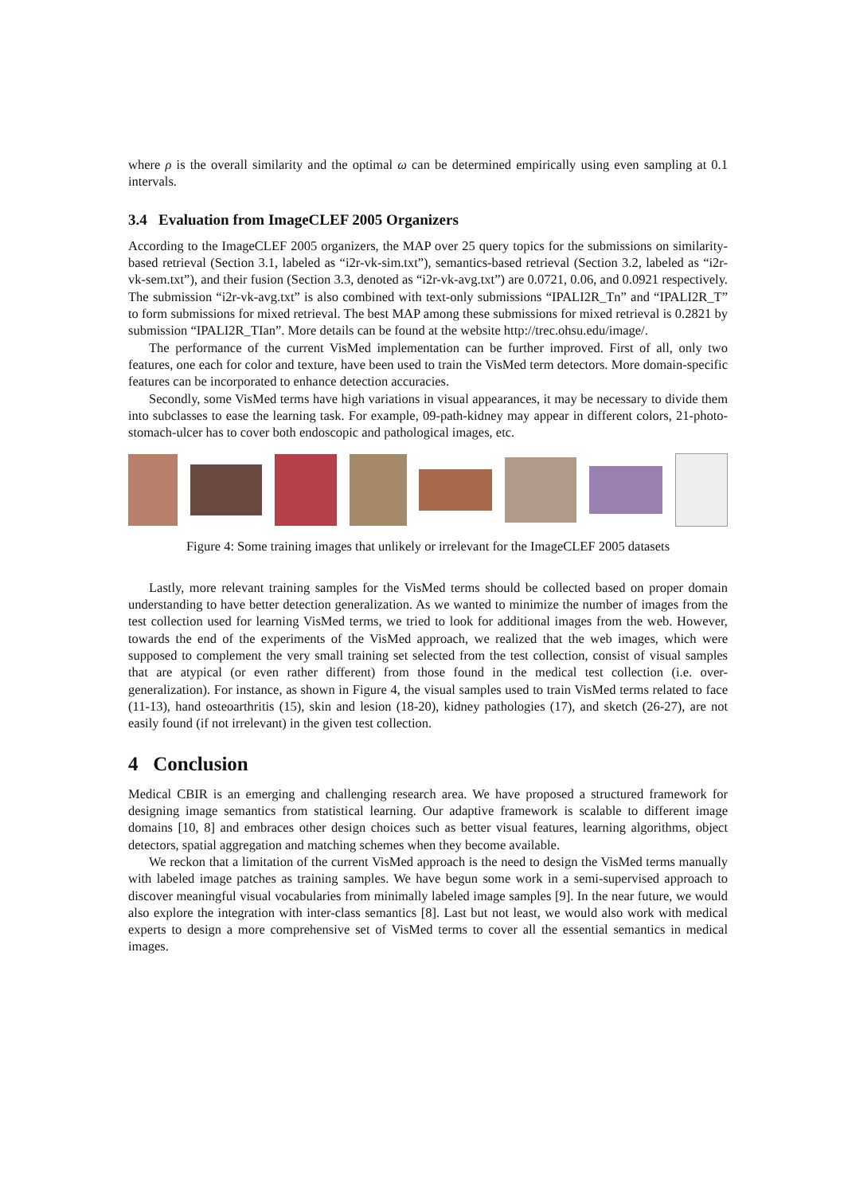where ρ is the overall similarity and the optimal ω can be determined empirically using even sampling at 0.1 intervals.
3.4 Evaluation from ImageCLEF 2005 Organizers
According to the ImageCLEF 2005 organizers, the MAP over 25 query topics for the submissions on similarity-based retrieval (Section 3.1, labeled as “i2r-vk-sim.txt”), semantics-based retrieval (Section 3.2, labeled as “i2r-vk-sem.txt”), and their fusion (Section 3.3, denoted as “i2r-vk-avg.txt”) are 0.0721, 0.06, and 0.0921 respectively. The submission “i2r-vk-avg.txt” is also combined with text-only submissions “IPALI2R_Tn” and “IPALI2R_T” to form submissions for mixed retrieval. The best MAP among these submissions for mixed retrieval is 0.2821 by submission “IPALI2R_TIan”. More details can be found at the website http://trec.ohsu.edu/image/.
The performance of the current VisMed implementation can be further improved. First of all, only two features, one each for color and texture, have been used to train the VisMed term detectors. More domain-specific features can be incorporated to enhance detection accuracies.
Secondly, some VisMed terms have high variations in visual appearances, it may be necessary to divide them into subclasses to ease the learning task. For example, 09-path-kidney may appear in different colors, 21-photo-stomach-ulcer has to cover both endoscopic and pathological images, etc.
Figure 4: Some training images that unlikely or irrelevant for the ImageCLEF 2005 datasets
Lastly, more relevant training samples for the VisMed terms should be collected based on proper domain understanding to have better detection generalization. As we wanted to minimize the number of images from the test collection used for learning VisMed terms, we tried to look for additional images from the web. However, towards the end of the experiments of the VisMed approach, we realized that the web images, which were supposed to complement the very small training set selected from the test collection, consist of visual samples that are atypical (or even rather different) from those found in the medical test collection (i.e. over-generalization). For instance, as shown in Figure 4, the visual samples used to train VisMed terms related to face (11-13), hand osteoarthritis (15), skin and lesion (18-20), kidney pathologies (17), and sketch (26-27), are not easily found (if not irrelevant) in the given test collection.
4 Conclusion
Medical CBIR is an emerging and challenging research area. We have proposed a structured framework for designing image semantics from statistical learning. Our adaptive framework is scalable to different image domains [10, 8] and embraces other design choices such as better visual features, learning algorithms, object detectors, spatial aggregation and matching schemes when they become available.
We reckon that a limitation of the current VisMed approach is the need to design the VisMed terms manually with labeled image patches as training samples. We have begun some work in a semi-supervised approach to discover meaningful visual vocabularies from minimally labeled image samples [9]. In the near future, we would also explore the integration with inter-class semantics [8]. Last but not least, we would also work with medical experts to design a more comprehensive set of VisMed terms to cover all the essential semantics in medical images.